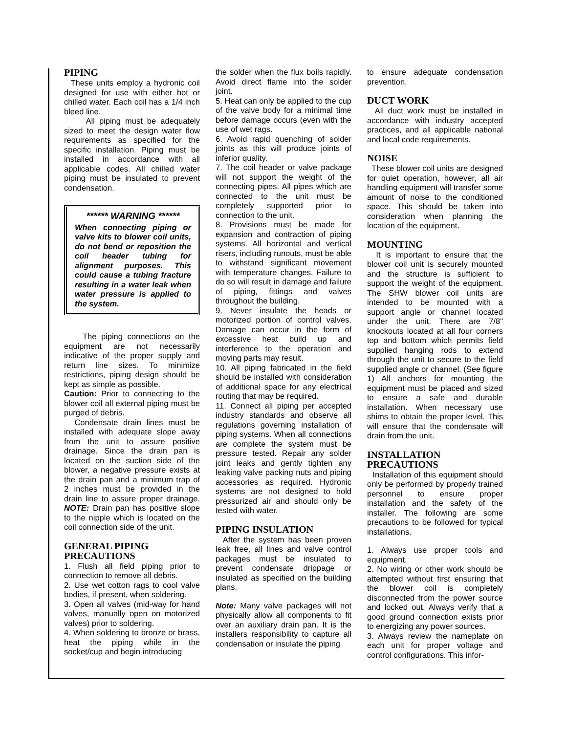PIPING
These units employ a hydronic coil designed for use with either hot or chilled water. Each coil has a 1/4 inch bleed line.
All piping must be adequately sized to meet the design water flow requirements as specified for the specific installation. Piping must be installed in accordance with all applicable codes. All chilled water piping must be insulated to prevent condensation.
****** WARNING ******
When connecting piping or valve kits to blower coil units, do not bend or reposition the coil header tubing for alignment purposes. This could cause a tubing fracture resulting in a water leak when water pressure is applied to the system.
The piping connections on the equipment are not necessarily indicative of the proper supply and return line sizes. To minimize restrictions, piping design should be kept as simple as possible.
Caution: Prior to connecting to the blower coil all external piping must be purged of debris.
Condensate drain lines must be installed with adequate slope away from the unit to assure positive drainage. Since the drain pan is located on the suction side of the blower, a negative pressure exists at the drain pan and a minimum trap of 2 inches must be provided in the drain line to assure proper drainage. NOTE: Drain pan has positive slope to the nipple which is located on the coil connection side of the unit.
GENERAL PIPING
PRECAUTIONS
1. Flush all field piping prior to connection to remove all debris.
2. Use wet cotton rags to cool valve bodies, if present, when soldering.
3. Open all valves (mid-way for hand valves, manually open on motorized valves) prior to soldering.
4. When soldering to bronze or brass, heat the piping while in the socket/cup and begin introducing
the solder when the flux boils rapidly. Avoid direct flame into the solder joint.
5. Heat can only be applied to the cup of the valve body for a minimal time before damage occurs (even with the use of wet rags.
6. Avoid rapid quenching of solder joints as this will produce joints of inferior quality.
7. The coil header or valve package will not support the weight of the connecting pipes. All pipes which are connected to the unit must be completely supported prior to connection to the unit.
8. Provisions must be made for expansion and contraction of piping systems. All horizontal and vertical risers, including runouts, must be able to withstand significant movement with temperature changes. Failure to do so will result in damage and failure of piping, fittings and valves throughout the building.
9. Never insulate the heads or motorized portion of control valves. Damage can occur in the form of excessive heat build up and interference to the operation and moving parts may result.
10. All piping fabricated in the field should be installed with consideration of additional space for any electrical routing that may be required.
11. Connect all piping per accepted industry standards and observe all regulations governing installation of piping systems. When all connections are complete the system must be pressure tested. Repair any solder joint leaks and gently tighten any leaking valve packing nuts and piping accessories as required. Hydronic systems are not designed to hold pressurized air and should only be tested with water.
PIPING INSULATION
After the system has been proven leak free, all lines and valve control packages must be insulated to prevent condensate drippage or insulated as specified on the building plans.
Note: Many valve packages will not physically allow all components to fit over an auxiliary drain pan. It is the installers responsibility to capture all condensation or insulate the piping
to ensure adequate condensation prevention.
DUCT WORK
All duct work must be installed in accordance with industry accepted practices, and all applicable national and local code requirements.
NOISE
These blower coil units are designed for quiet operation, however, all air handling equipment will transfer some amount of noise to the conditioned space. This should be taken into consideration when planning the location of the equipment.
MOUNTING
It is important to ensure that the blower coil unit is securely mounted and the structure is sufficient to support the weight of the equipment. The SHW blower coil units are intended to be mounted with a support angle or channel located under the unit. There are 7/8" knockouts located at all four corners top and bottom which permits field supplied hanging rods to extend through the unit to secure to the field supplied angle or channel. (See figure 1) All anchors for mounting the equipment must be placed and sized to ensure a safe and durable installation. When necessary use shims to obtain the proper level. This will ensure that the condensate will drain from the unit.
INSTALLATION
PRECAUTIONS
Installation of this equipment should only be performed by properly trained personnel to ensure proper installation and the safety of the installer. The following are some precautions to be followed for typical installations.
1. Always use proper tools and equipment.
2. No wiring or other work should be attempted without first ensuring that the blower coil is completely disconnected from the power source and locked out. Always verify that a good ground connection exists prior to energizing any power sources.
3. Always review the nameplate on each unit for proper voltage and control configurations. This infor-